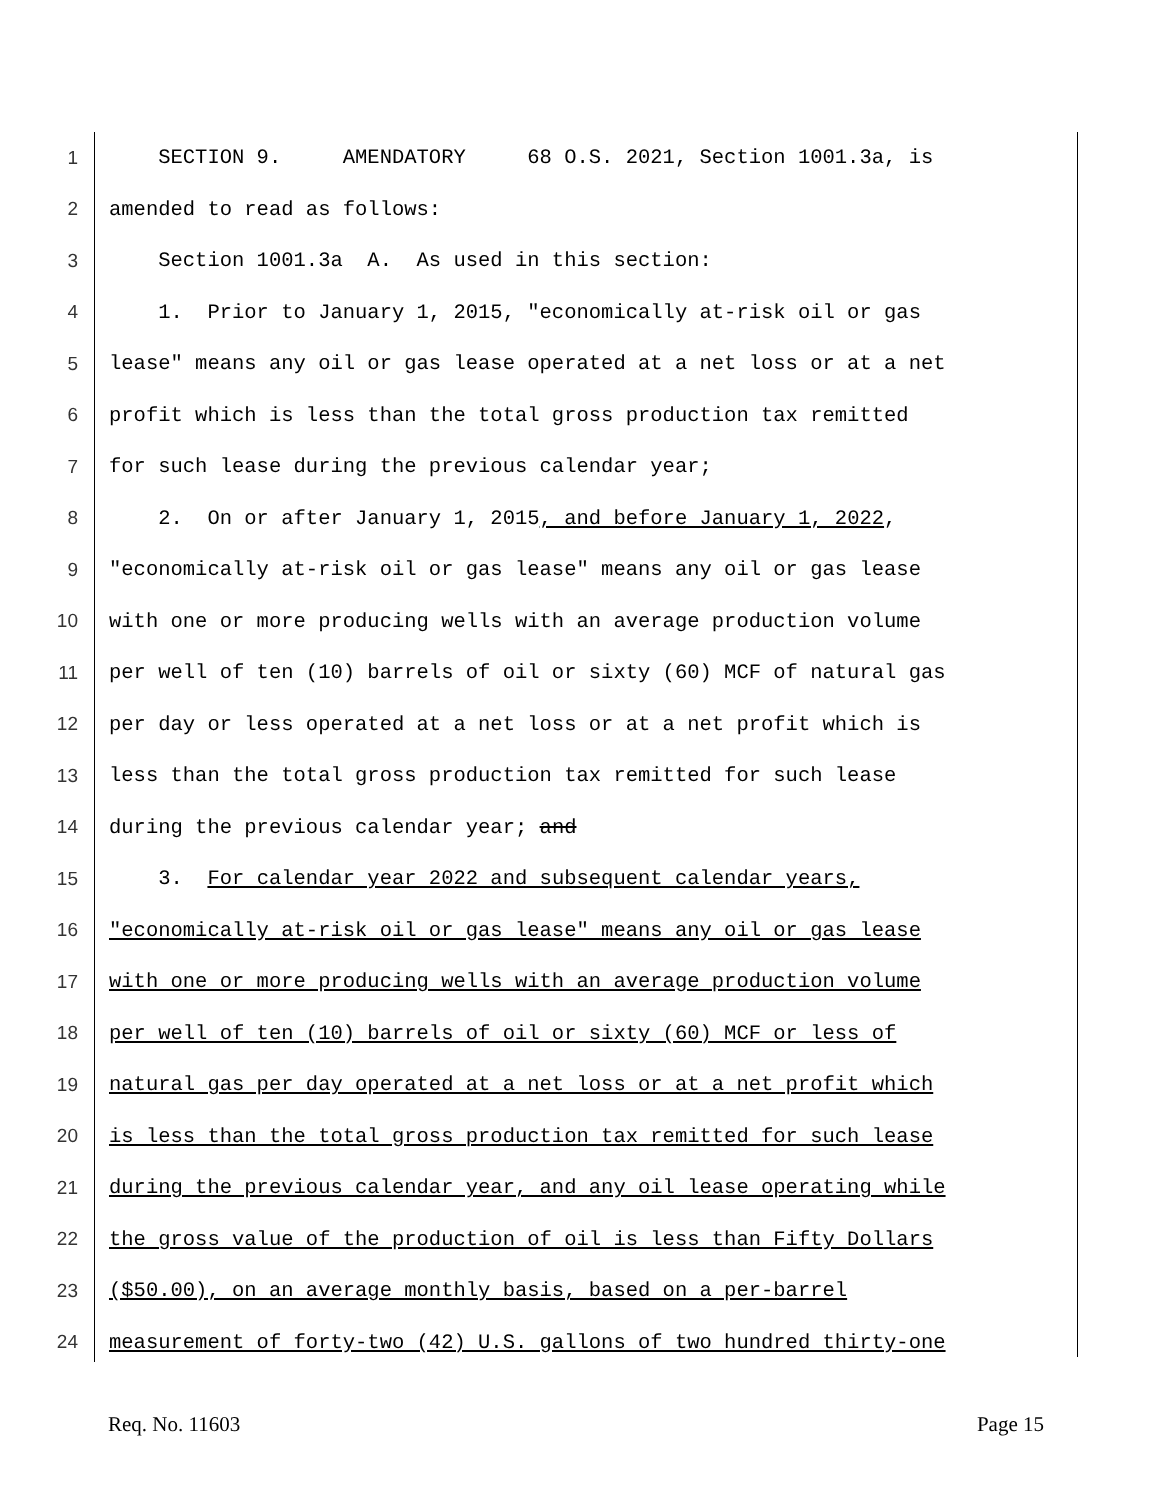1 SECTION 9. AMENDATORY 68 O.S. 2021, Section 1001.3a, is
2 amended to read as follows:
3 Section 1001.3a A. As used in this section:
4 1. Prior to January 1, 2015, "economically at-risk oil or gas
5 lease" means any oil or gas lease operated at a net loss or at a net
6 profit which is less than the total gross production tax remitted
7 for such lease during the previous calendar year;
8 2. On or after January 1, 2015, and before January 1, 2022,
9 "economically at-risk oil or gas lease" means any oil or gas lease
10 with one or more producing wells with an average production volume
11 per well of ten (10) barrels of oil or sixty (60) MCF of natural gas
12 per day or less operated at a net loss or at a net profit which is
13 less than the total gross production tax remitted for such lease
14 during the previous calendar year; and
15 3. For calendar year 2022 and subsequent calendar years,
16 "economically at-risk oil or gas lease" means any oil or gas lease
17 with one or more producing wells with an average production volume
18 per well of ten (10) barrels of oil or sixty (60) MCF or less of
19 natural gas per day operated at a net loss or at a net profit which
20 is less than the total gross production tax remitted for such lease
21 during the previous calendar year, and any oil lease operating while
22 the gross value of the production of oil is less than Fifty Dollars
23 ($50.00), on an average monthly basis, based on a per-barrel
24 measurement of forty-two (42) U.S. gallons of two hundred thirty-one
Req. No. 11603 Page 15